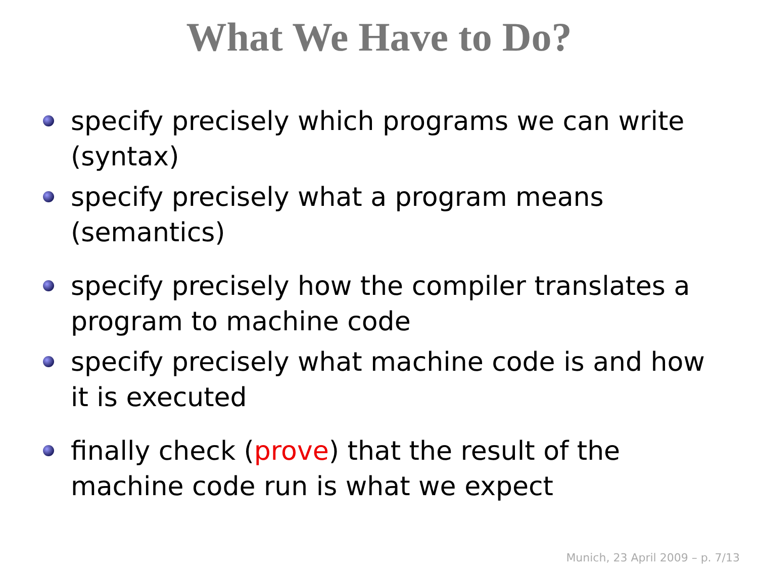What We Have to Do?
specify precisely which programs we can write (syntax)
specify precisely what a program means (semantics)
specify precisely how the compiler translates a program to machine code
specify precisely what machine code is and how it is executed
finally check (prove) that the result of the machine code run is what we expect
Munich, 23 April 2009 – p. 7/13